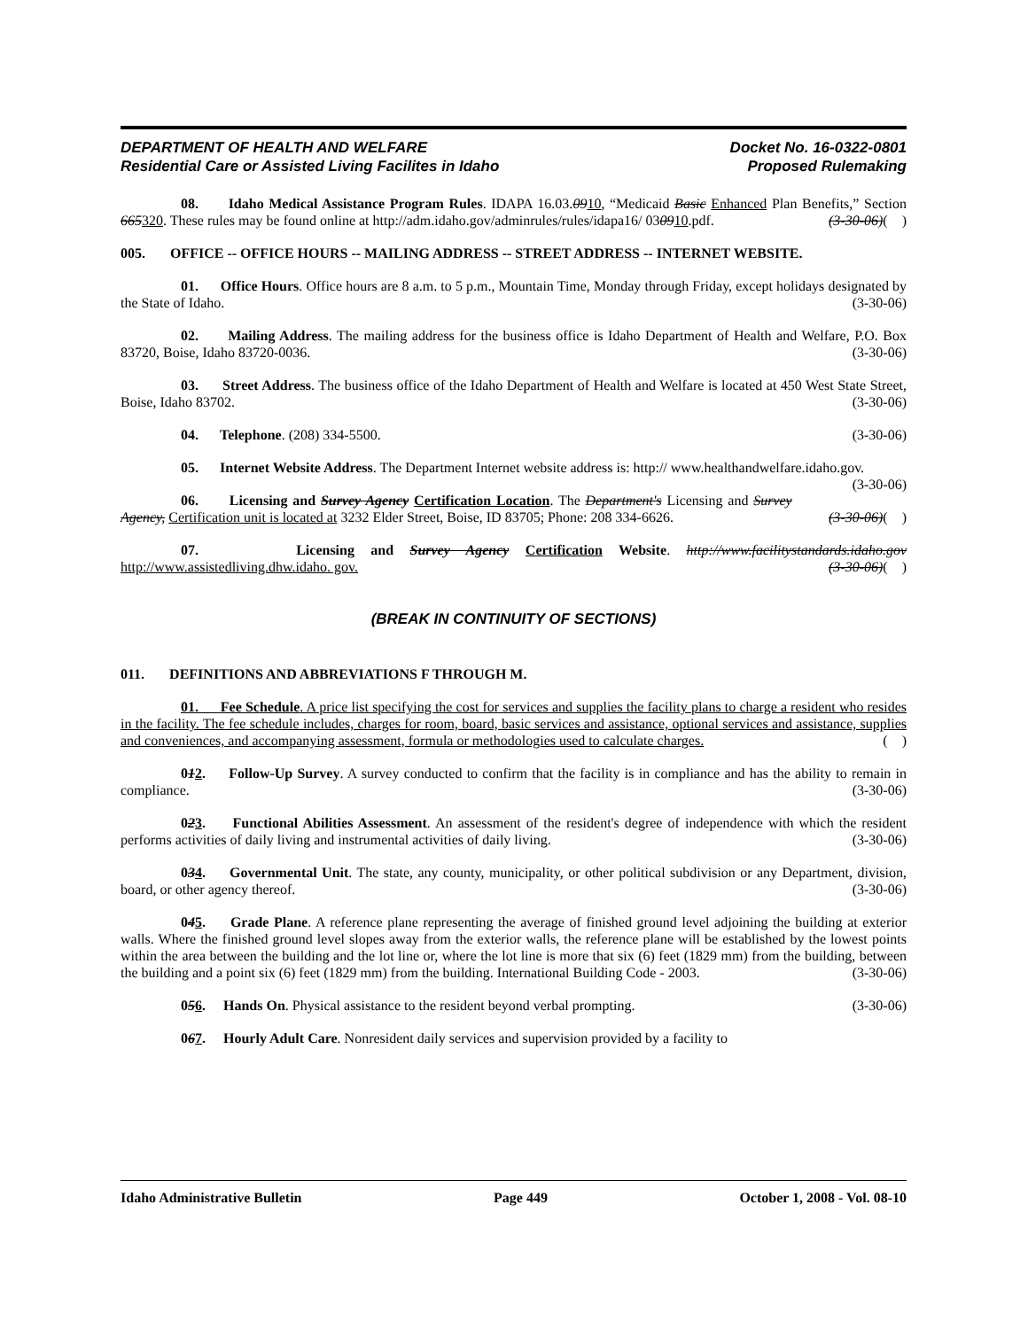DEPARTMENT OF HEALTH AND WELFARE
Residential Care or Assisted Living Facilites in Idaho
Docket No. 16-0322-0801
Proposed Rulemaking
08. Idaho Medical Assistance Program Rules. IDAPA 16.03.0910, “Medicaid Basic Enhanced Plan Benefits,” Section 665320. These rules may be found online at http://adm.idaho.gov/adminrules/rules/idapa16/ 030910.pdf. (3-30-06)( )
005. OFFICE -- OFFICE HOURS -- MAILING ADDRESS -- STREET ADDRESS -- INTERNET WEBSITE.
01. Office Hours. Office hours are 8 a.m. to 5 p.m., Mountain Time, Monday through Friday, except holidays designated by the State of Idaho. (3-30-06)
02. Mailing Address. The mailing address for the business office is Idaho Department of Health and Welfare, P.O. Box 83720, Boise, Idaho 83720-0036. (3-30-06)
03. Street Address. The business office of the Idaho Department of Health and Welfare is located at 450 West State Street, Boise, Idaho 83702. (3-30-06)
04. Telephone. (208) 334-5500. (3-30-06)
05. Internet Website Address. The Department Internet website address is: http:// www.healthandwelfare.idaho.gov. (3-30-06)
06. Licensing and Survey Agency Certification Location. The Department's Licensing and Survey Agency, Certification unit is located at 3232 Elder Street, Boise, ID 83705; Phone: 208 334-6626. (3-30-06)( )
07. Licensing and Survey Agency Certification Website. http://www.facilitystandards.idaho.gov http://www.assistedliving.dhw.idaho. gov. (3-30-06)( )
(BREAK IN CONTINUITY OF SECTIONS)
011. DEFINITIONS AND ABBREVIATIONS F THROUGH M.
01. Fee Schedule. A price list specifying the cost for services and supplies the facility plans to charge a resident who resides in the facility. The fee schedule includes, charges for room, board, basic services and assistance, optional services and assistance, supplies and conveniences, and accompanying assessment, formula or methodologies used to calculate charges. ( )
012. Follow-Up Survey. A survey conducted to confirm that the facility is in compliance and has the ability to remain in compliance. (3-30-06)
023. Functional Abilities Assessment. An assessment of the resident's degree of independence with which the resident performs activities of daily living and instrumental activities of daily living. (3-30-06)
034. Governmental Unit. The state, any county, municipality, or other political subdivision or any Department, division, board, or other agency thereof. (3-30-06)
045. Grade Plane. A reference plane representing the average of finished ground level adjoining the building at exterior walls. Where the finished ground level slopes away from the exterior walls, the reference plane will be established by the lowest points within the area between the building and the lot line or, where the lot line is more that six (6) feet (1829 mm) from the building, between the building and a point six (6) feet (1829 mm) from the building. International Building Code - 2003. (3-30-06)
056. Hands On. Physical assistance to the resident beyond verbal prompting. (3-30-06)
067. Hourly Adult Care. Nonresident daily services and supervision provided by a facility to
Idaho Administrative Bulletin Page 449 October 1, 2008 - Vol. 08-10